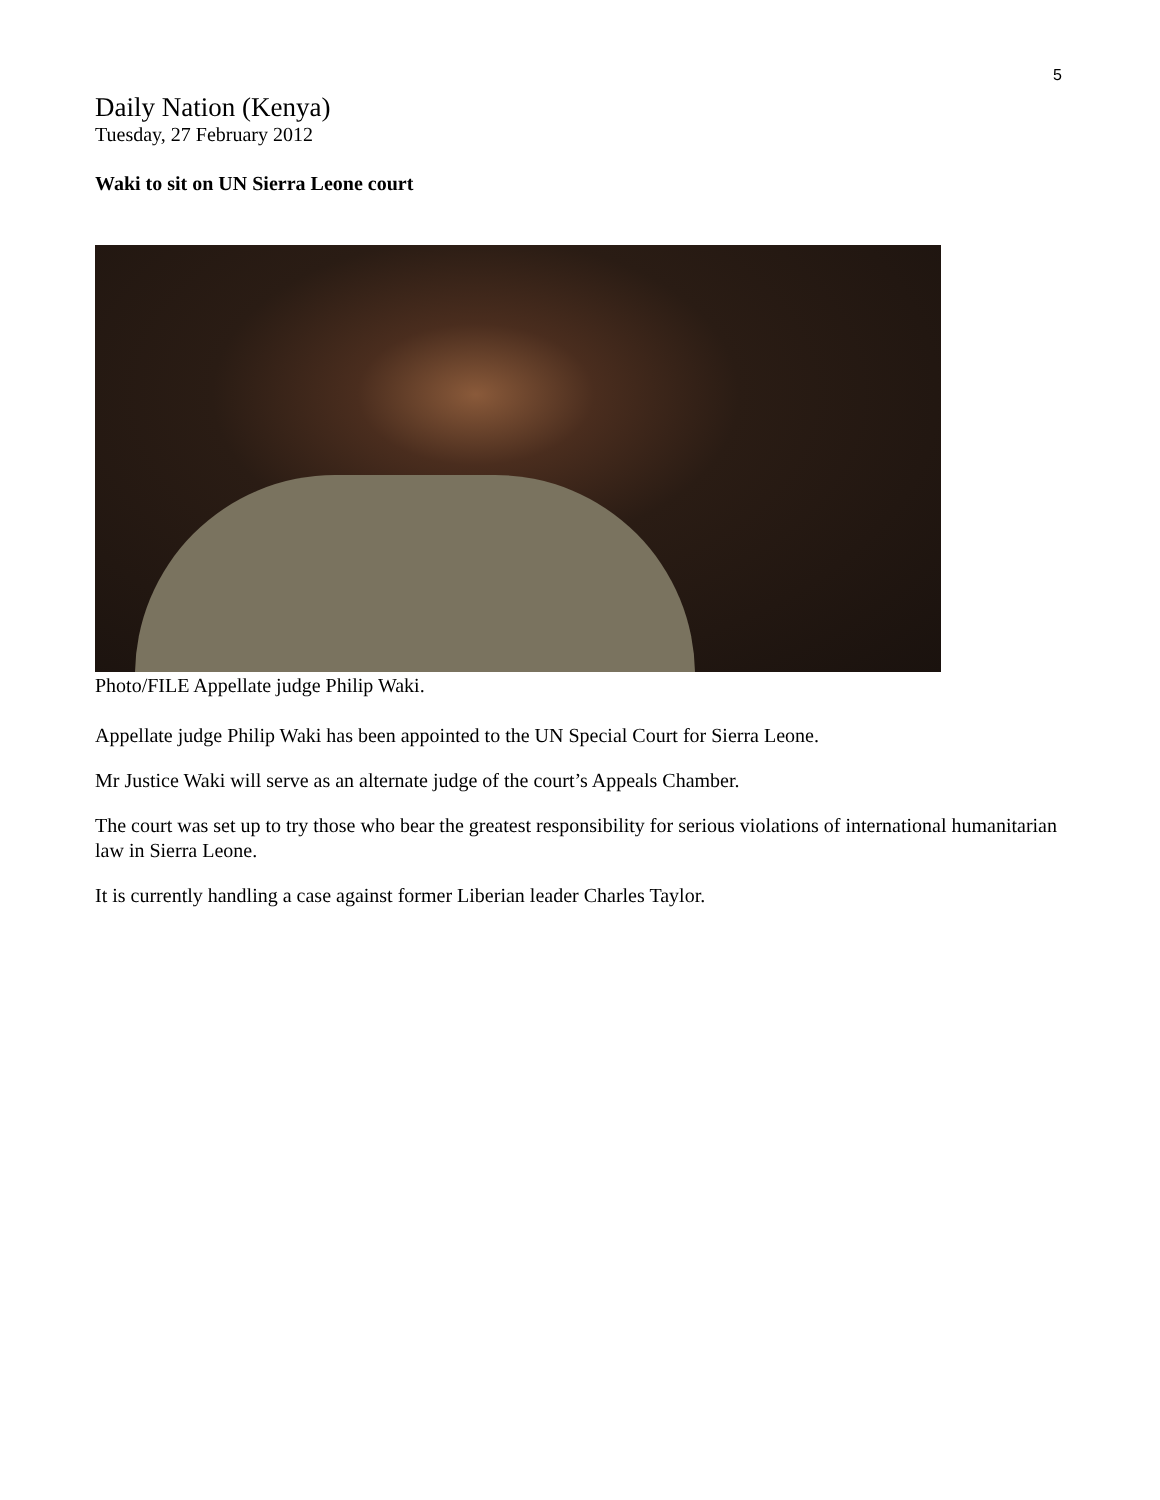5
Daily Nation (Kenya)
Tuesday, 27 February 2012
Waki to sit on UN Sierra Leone court
Photo/FILE Appellate judge Philip Waki.
Appellate judge Philip Waki has been appointed to the UN Special Court for Sierra Leone.
Mr Justice Waki will serve as an alternate judge of the court’s Appeals Chamber.
The court was set up to try those who bear the greatest responsibility for serious violations of international humanitarian law in Sierra Leone.
It is currently handling a case against former Liberian leader Charles Taylor.